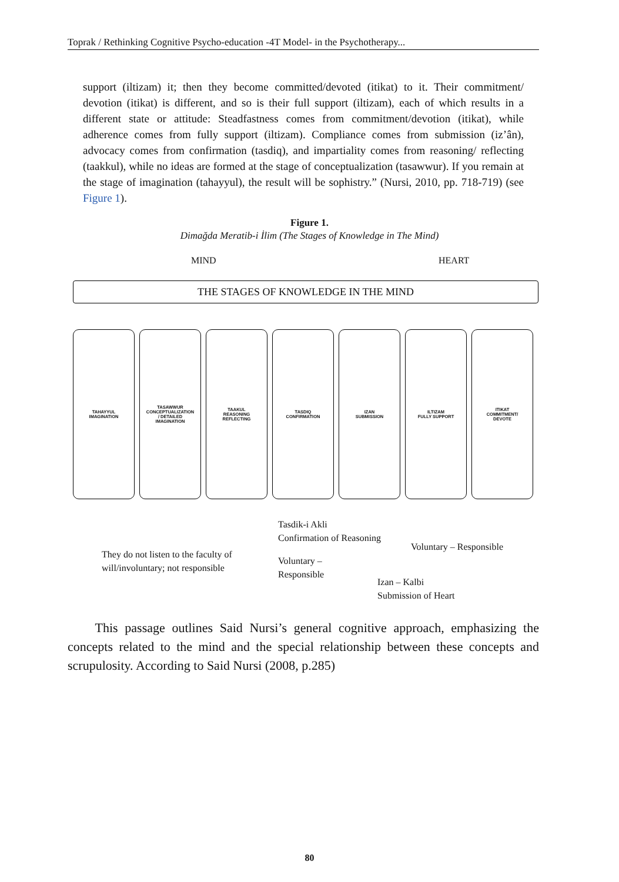Toprak / Rethinking Cognitive Psycho-education -4T Model- in the Psychotherapy...
support (iltizam) it; then they become committed/devoted (itikat) to it. Their commitment/ devotion (itikat) is different, and so is their full support (iltizam), each of which results in a different state or attitude: Steadfastness comes from commitment/devotion (itikat), while adherence comes from fully support (iltizam). Compliance comes from submission (iz’ân), advocacy comes from confirmation (tasdiq), and impartiality comes from reasoning/ reflecting (taakkul), while no ideas are formed at the stage of conceptualization (tasawwur). If you remain at the stage of imagination (tahayyul), the result will be sophistry.” (Nursi, 2010, pp. 718-719) (see Figure 1).
Figure 1.
Dimağda Meratib-i İlim (The Stages of Knowledge in The Mind)
MIND HEART
THE STAGES OF KNOWLEDGE IN THE MIND
TAHAYYUL
IMAGINATION
TASAWWUR
CONCEPTUALIZATION
/ DETAILED
IMAGINATION
TAAKUL
REASONING
REFLECTING
TASDIQ
CONFIRMATION
IZAN
SUBMISSION
ILTIZAM
FULLY SUPPORT
ITIKAT
COMMITMENT/
DEVOTE
Tasdik-i Akli
Confirmation of Reasoning
Voluntary – Responsible
They do not listen to the faculty of
will/involuntary; not responsible
Voluntary –
Responsible
Izan – Kalbi
Submission of Heart
This passage outlines Said Nursi’s general cognitive approach, emphasizing the concepts related to the mind and the special relationship between these concepts and scrupulosity. According to Said Nursi (2008, p.285)
80